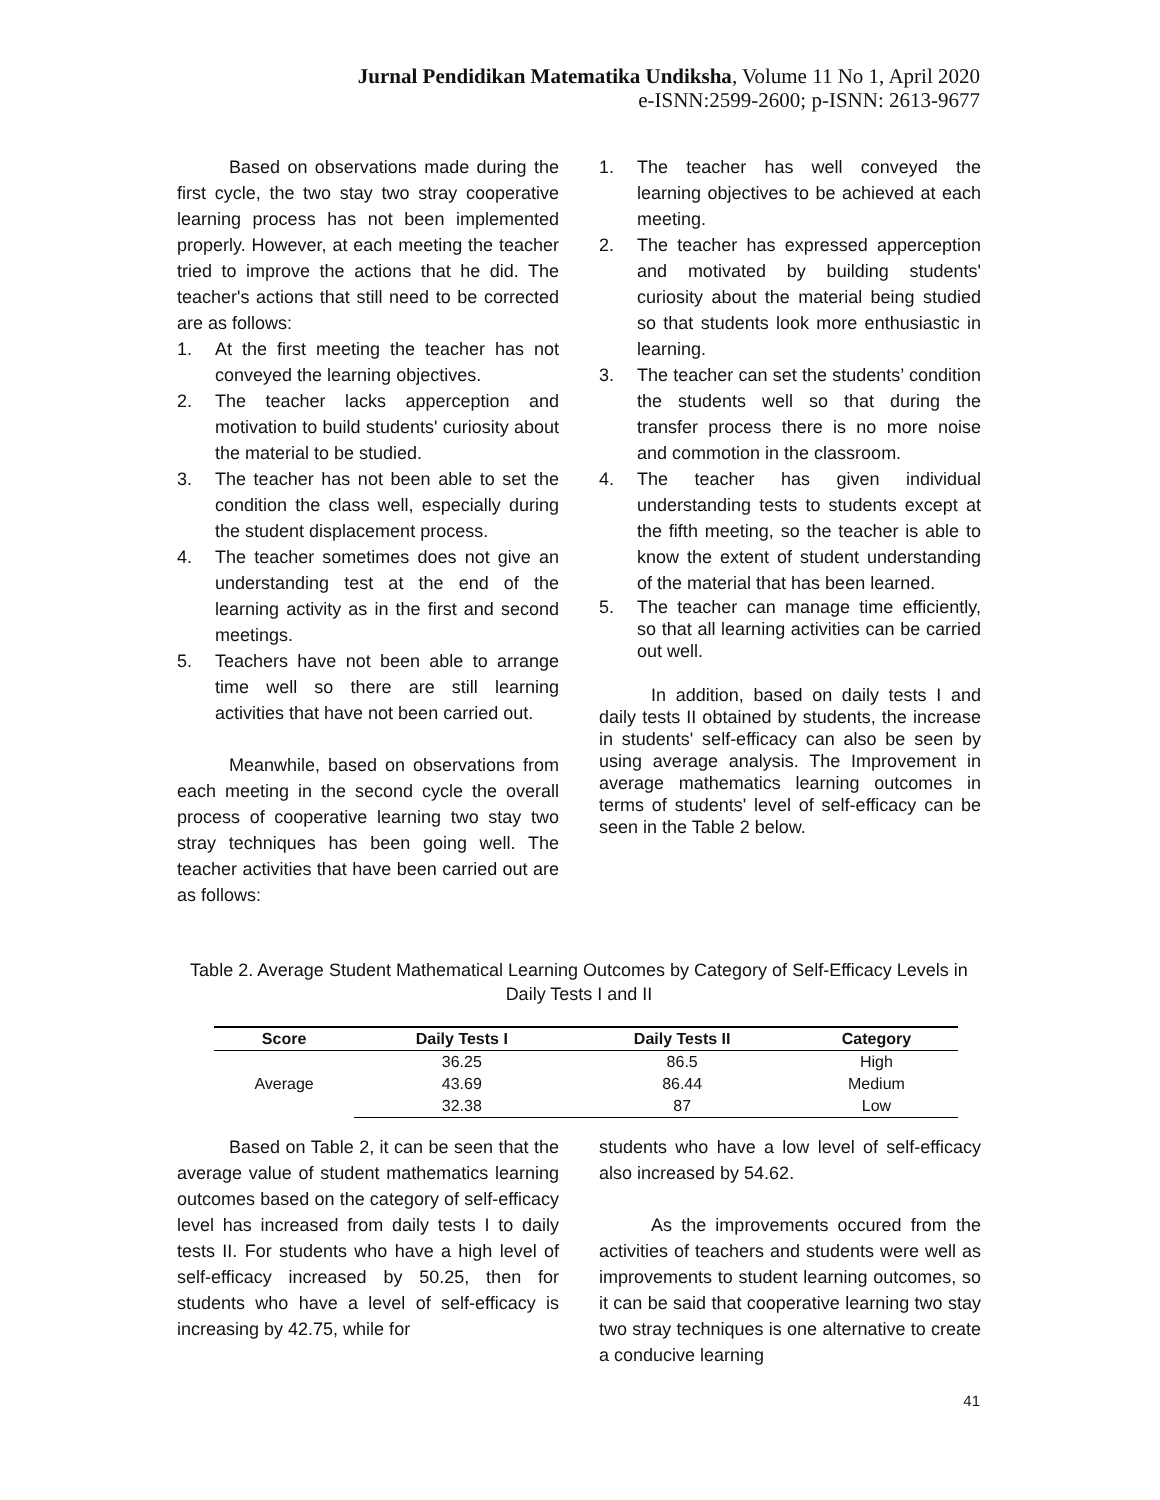Jurnal Pendidikan Matematika Undiksha, Volume 11 No 1, April 2020
e-ISNN:2599-2600; p-ISNN: 2613-9677
Based on observations made during the first cycle, the two stay two stray cooperative learning process has not been implemented properly. However, at each meeting the teacher tried to improve the actions that he did. The teacher's actions that still need to be corrected are as follows:
1. At the first meeting the teacher has not conveyed the learning objectives.
2. The teacher lacks apperception and motivation to build students' curiosity about the material to be studied.
3. The teacher has not been able to set the condition the class well, especially during the student displacement process.
4. The teacher sometimes does not give an understanding test at the end of the learning activity as in the first and second meetings.
5. Teachers have not been able to arrange time well so there are still learning activities that have not been carried out.
Meanwhile, based on observations from each meeting in the second cycle the overall process of cooperative learning two stay two stray techniques has been going well. The teacher activities that have been carried out are as follows:
1. The teacher has well conveyed the learning objectives to be achieved at each meeting.
2. The teacher has expressed apperception and motivated by building students' curiosity about the material being studied so that students look more enthusiastic in learning.
3. The teacher can set the students’ condition the students well so that during the transfer process there is no more noise and commotion in the classroom.
4. The teacher has given individual understanding tests to students except at the fifth meeting, so the teacher is able to know the extent of student understanding of the material that has been learned.
5. The teacher can manage time efficiently, so that all learning activities can be carried out well.
In addition, based on daily tests I and daily tests II obtained by students, the increase in students' self-efficacy can also be seen by using average analysis. The Improvement in average mathematics learning outcomes in terms of students' level of self-efficacy can be seen in the Table 2 below.
Table 2. Average Student Mathematical Learning Outcomes by Category of Self-Efficacy Levels in Daily Tests I and II
| Score | Daily Tests I | Daily Tests II | Category |
| --- | --- | --- | --- |
| Average | 36.25 | 86.5 | High |
| | 43.69 | 86.44 | Medium |
| | 32.38 | 87 | Low |
Based on Table 2, it can be seen that the average value of student mathematics learning outcomes based on the category of self-efficacy level has increased from daily tests I to daily tests II. For students who have a high level of self-efficacy increased by 50.25, then for students who have a level of self-efficacy is increasing by 42.75, while for
students who have a low level of self-efficacy also increased by 54.62.
As the improvements occured from the activities of teachers and students were well as improvements to student learning outcomes, so it can be said that cooperative learning two stay two stray techniques is one alternative to create a conducive learning
41